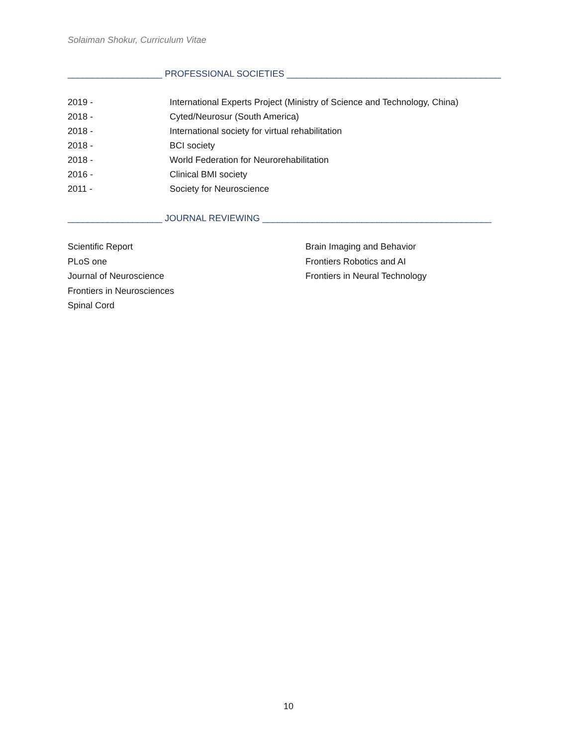Solaiman Shokur, Curriculum Vitae
___________________ PROFESSIONAL SOCIETIES ___________________________________________
2019 - International Experts Project (Ministry of Science and Technology, China)
2018 - Cyted/Neurosur (South America)
2018 - International society for virtual rehabilitation
2018 - BCI society
2018 - World Federation for Neurorehabilitation
2016 - Clinical BMI society
2011 - Society for Neuroscience
___________________ JOURNAL REVIEWING ______________________________________________
Scientific Report
PLoS one
Journal of Neuroscience
Frontiers in Neurosciences
Spinal Cord
Brain Imaging and Behavior
Frontiers Robotics and AI
Frontiers in Neural Technology
10